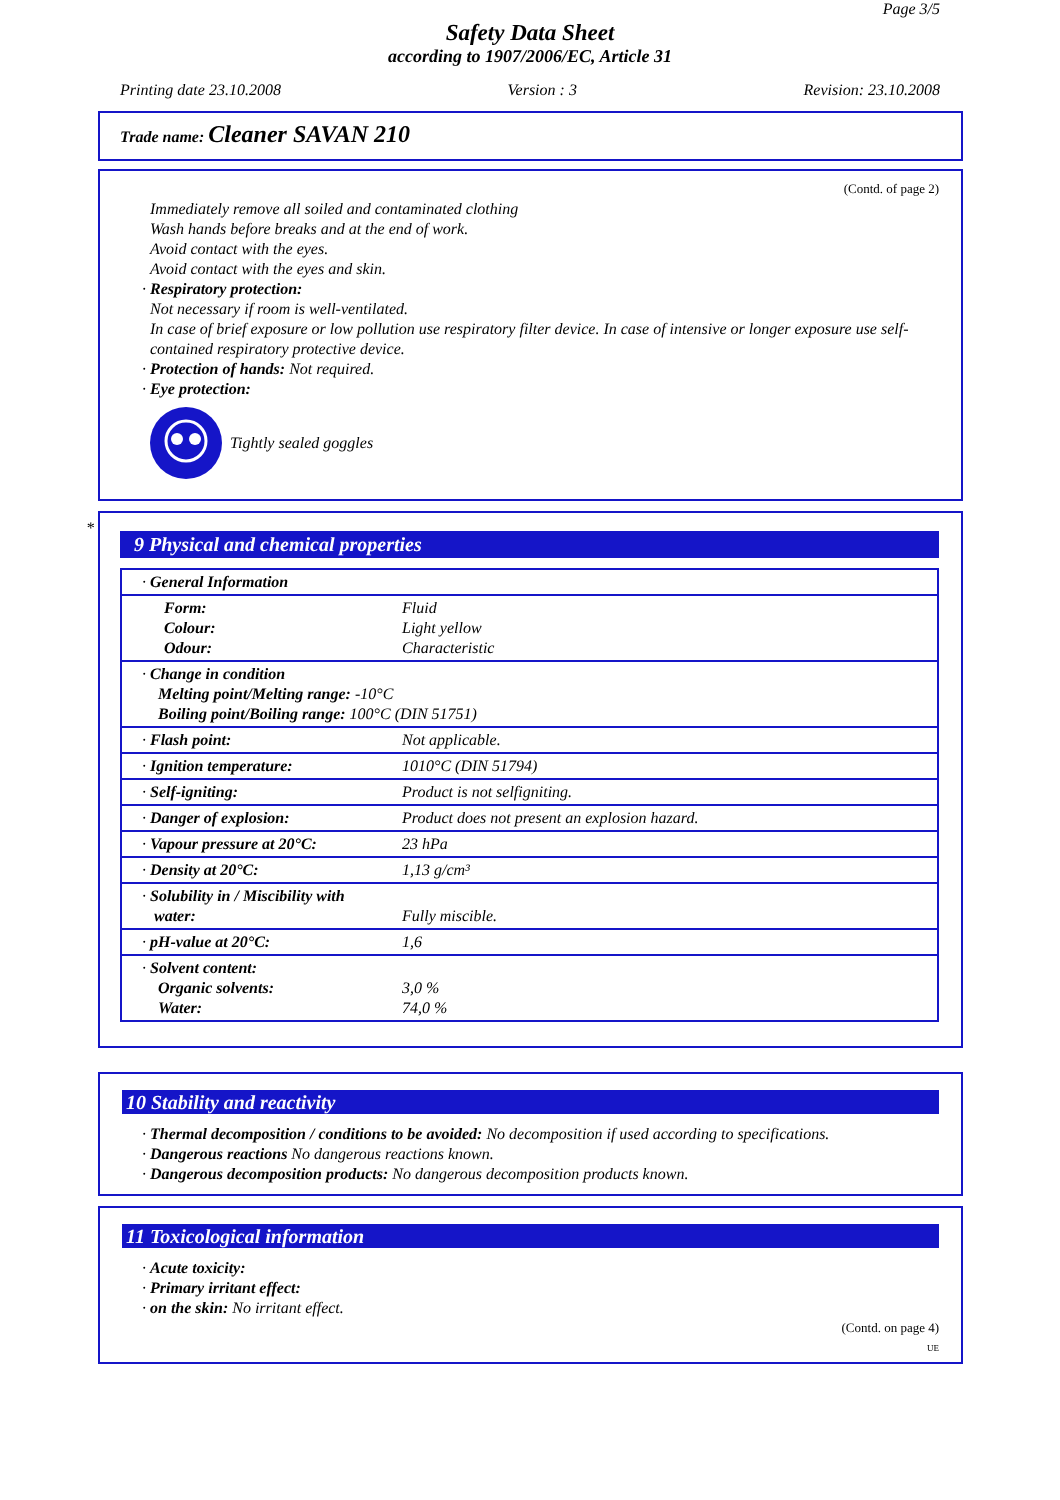Page 3/5
Safety Data Sheet
according to 1907/2006/EC, Article 31
Printing date 23.10.2008 Version : 3 Revision: 23.10.2008
Trade name: Cleaner SAVAN 210
(Contd. of page 2)
Immediately remove all soiled and contaminated clothing
Wash hands before breaks and at the end of work.
Avoid contact with the eyes.
Avoid contact with the eyes and skin.
· Respiratory protection:
Not necessary if room is well-ventilated.
In case of brief exposure or low pollution use respiratory filter device. In case of intensive or longer exposure use self-contained respiratory protective device.
· Protection of hands: Not required.
· Eye protection:
Tightly sealed goggles
*
9 Physical and chemical properties
| · General Information | |
| Form: Colour: Odour: | Fluid Light yellow Characteristic |
| · Change in condition Melting point/Melting range: -10°C Boiling point/Boiling range: 100°C (DIN 51751) | |
| · Flash point: | Not applicable. |
| · Ignition temperature: | 1010°C (DIN 51794) |
| · Self-igniting: | Product is not selfigniting. |
| · Danger of explosion: | Product does not present an explosion hazard. |
| · Vapour pressure at 20°C: | 23 hPa |
| · Density at 20°C: | 1,13 g/cm³ |
| · Solubility in / Miscibility with water: | Fully miscible. |
| · pH-value at 20°C: | 1,6 |
| · Solvent content: Organic solvents: Water: | 3,0 % 74,0 % |
10 Stability and reactivity
· Thermal decomposition / conditions to be avoided: No decomposition if used according to specifications.
· Dangerous reactions No dangerous reactions known.
· Dangerous decomposition products: No dangerous decomposition products known.
11 Toxicological information
· Acute toxicity:
· Primary irritant effect:
· on the skin: No irritant effect.
(Contd. on page 4)
UE